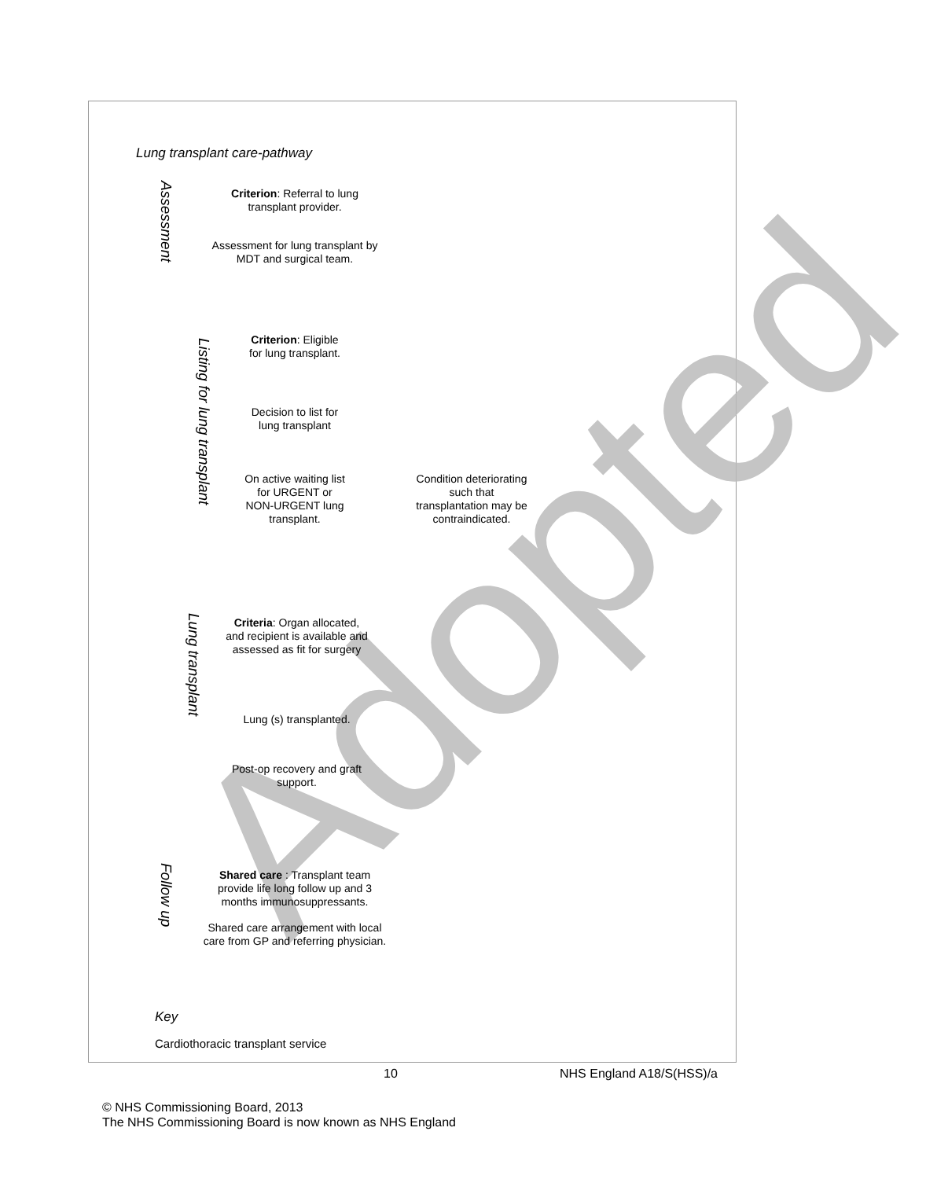Adopted
Lung transplant care-pathway
Assessment
Criterion: Referral to lung transplant provider.
Assessment for lung transplant by MDT and surgical team.
Listing for lung transplant
Criterion: Eligible for lung transplant.
Decision to list for lung transplant
On active waiting list for URGENT or NON-URGENT lung transplant.
Condition deteriorating such that transplantation may be contraindicated.
Lung transplant
Criteria: Organ allocated, and recipient is available and assessed as fit for surgery
Lung (s) transplanted.
Post-op recovery and graft support.
Follow up
Shared care : Transplant team provide life long follow up and 3 months immunosuppressants.
Shared care arrangement with local care from GP and referring physician.
Key
Cardiothoracic transplant service
10 NHS England A18/S(HSS)/a
© NHS Commissioning Board, 2013
The NHS Commissioning Board is now known as NHS England